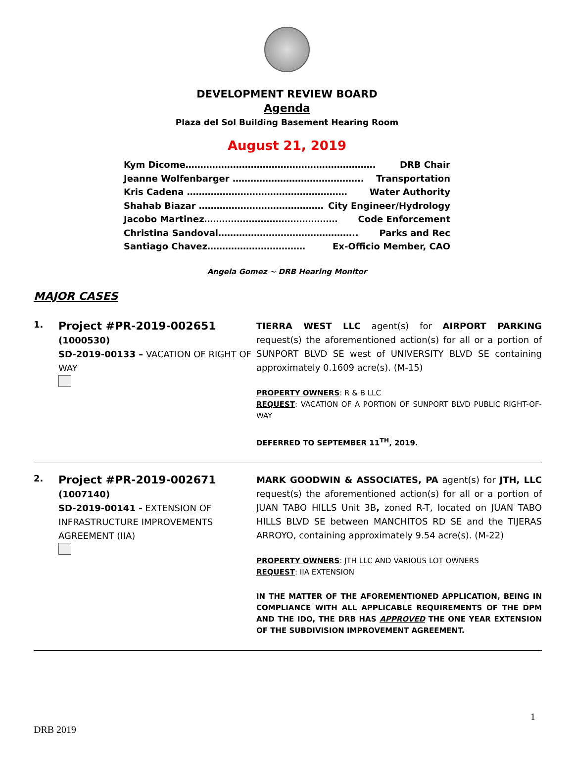DEVELOPMENT REVIEW BOARD
Agenda
Plaza del Sol Building Basement Hearing Room
August 21, 2019
Kym Dicome………………………………………………………. DRB Chair
Jeanne Wolfenbarger …………………………………….. Transportation
Kris Cadena ……………………………………………… Water Authority
Shahab Biazar …………………………………… City Engineer/Hydrology
Jacobo Martinez……………………………………… Code Enforcement
Christina Sandoval……………………………………….. Parks and Rec
Santiago Chavez…………………………… Ex-Officio Member, CAO
Angela Gomez ~ DRB Hearing Monitor
MAJOR CASES
1.
Project #PR-2019-002651
(1000530)
SD-2019-00133 – VACATION OF RIGHT OF WAY
TIERRA WEST LLC agent(s) for AIRPORT PARKING request(s) the aforementioned action(s) for all or a portion of SUNPORT BLVD SE west of UNIVERSITY BLVD SE containing approximately 0.1609 acre(s). (M-15)
PROPERTY OWNERS: R & B LLC
REQUEST: VACATION OF A PORTION OF SUNPORT BLVD PUBLIC RIGHT-OF-WAY
DEFERRED TO SEPTEMBER 11<sup>TH</sup>, 2019.
2.
Project #PR-2019-002671
(1007140)
SD-2019-00141 - EXTENSION OF INFRASTRUCTURE IMPROVEMENTS AGREEMENT (IIA)
MARK GOODWIN & ASSOCIATES, PA agent(s) for JTH, LLC request(s) the aforementioned action(s) for all or a portion of JUAN TABO HILLS Unit 3B, zoned R-T, located on JUAN TABO HILLS BLVD SE between MANCHITOS RD SE and the TIJERAS ARROYO, containing approximately 9.54 acre(s). (M-22)
PROPERTY OWNERS: JTH LLC AND VARIOUS LOT OWNERS
REQUEST: IIA EXTENSION
IN THE MATTER OF THE AFOREMENTIONED APPLICATION, BEING IN COMPLIANCE WITH ALL APPLICABLE REQUIREMENTS OF THE DPM AND THE IDO, THE DRB HAS APPROVED THE ONE YEAR EXTENSION OF THE SUBDIVISION IMPROVEMENT AGREEMENT.
1
DRB 2019